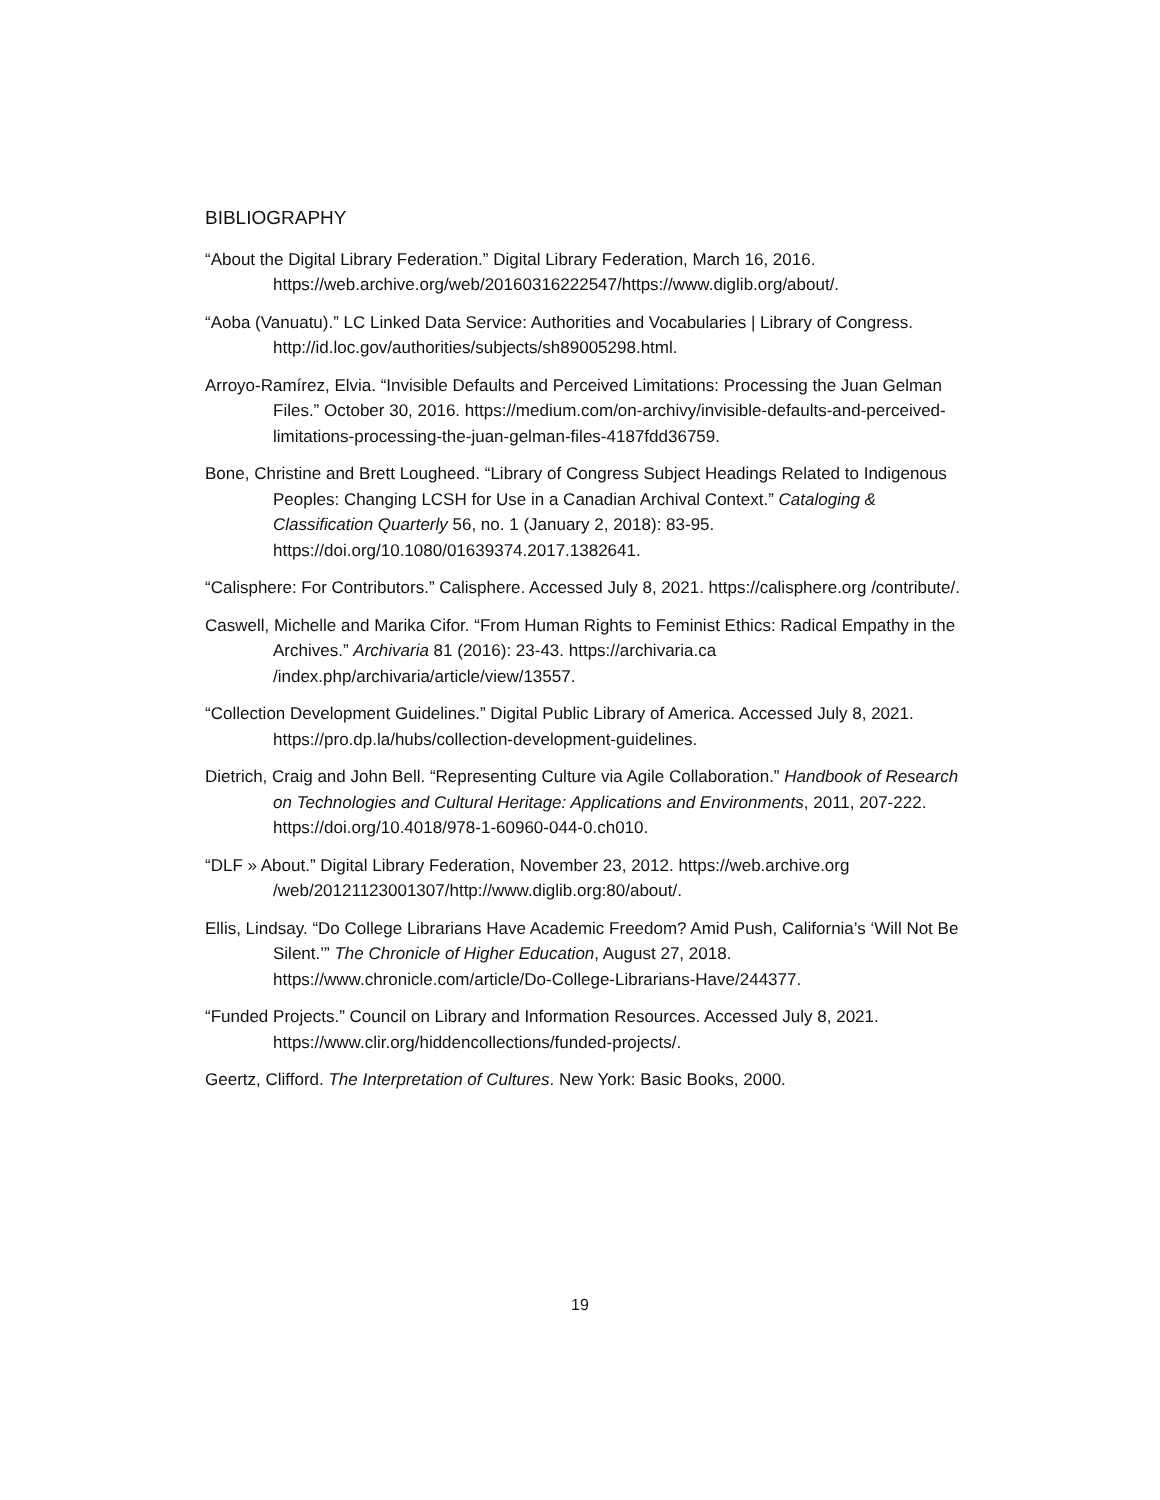BIBLIOGRAPHY
“About the Digital Library Federation.” Digital Library Federation, March 16, 2016. https://web.archive.org/web/20160316222547/https://www.diglib.org/about/.
“Aoba (Vanuatu).” LC Linked Data Service: Authorities and Vocabularies | Library of Congress. http://id.loc.gov/authorities/subjects/sh89005298.html.
Arroyo-Ramírez, Elvia. “Invisible Defaults and Perceived Limitations: Processing the Juan Gelman Files.” October 30, 2016. https://medium.com/on-archivy/invisible-defaults-and-perceived-limitations-processing-the-juan-gelman-files-4187fdd36759.
Bone, Christine and Brett Lougheed. “Library of Congress Subject Headings Related to Indigenous Peoples: Changing LCSH for Use in a Canadian Archival Context.” Cataloging & Classification Quarterly 56, no. 1 (January 2, 2018): 83-95. https://doi.org/10.1080/01639374.2017.1382641.
“Calisphere: For Contributors.” Calisphere. Accessed July 8, 2021. https://calisphere.org /contribute/.
Caswell, Michelle and Marika Cifor. “From Human Rights to Feminist Ethics: Radical Empathy in the Archives.” Archivaria 81 (2016): 23-43. https://archivaria.ca /index.php/archivaria/article/view/13557.
“Collection Development Guidelines.” Digital Public Library of America. Accessed July 8, 2021. https://pro.dp.la/hubs/collection-development-guidelines.
Dietrich, Craig and John Bell. “Representing Culture via Agile Collaboration.” Handbook of Research on Technologies and Cultural Heritage: Applications and Environments, 2011, 207-222. https://doi.org/10.4018/978-1-60960-044-0.ch010.
“DLF » About.” Digital Library Federation, November 23, 2012. https://web.archive.org /web/20121123001307/http://www.diglib.org:80/about/.
Ellis, Lindsay. “Do College Librarians Have Academic Freedom? Amid Push, California’s ‘Will Not Be Silent.’” The Chronicle of Higher Education, August 27, 2018. https://www.chronicle.com/article/Do-College-Librarians-Have/244377.
“Funded Projects.” Council on Library and Information Resources. Accessed July 8, 2021. https://www.clir.org/hiddencollections/funded-projects/.
Geertz, Clifford. The Interpretation of Cultures. New York: Basic Books, 2000.
19